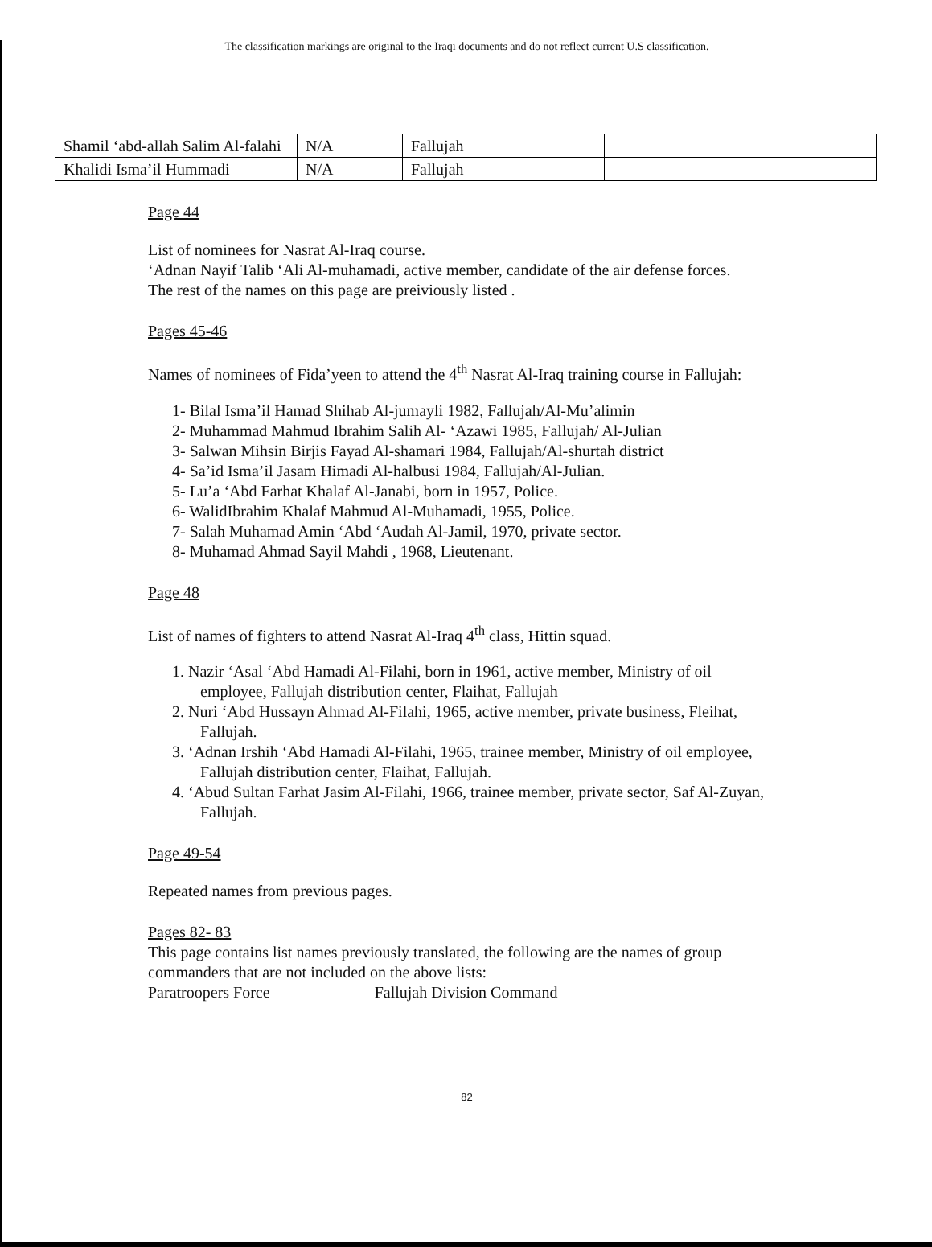The classification markings are original to the Iraqi documents and do not reflect current U.S classification.
| Shamil ‘abd-allah Salim Al-falahi | N/A | Fallujah | |
| Khalidi Isma’il Hummadi | N/A | Fallujah | |
Page 44
List of nominees for Nasrat Al-Iraq course.
‘Adnan Nayif Talib ‘Ali Al-muhamadi, active member, candidate of the air defense forces.
The rest of the names on this page are preiviously listed .
Pages 45-46
Names of nominees of Fida’yeen to attend the 4<sup>th</sup> Nasrat Al-Iraq training course in Fallujah:
1- Bilal Isma’il Hamad Shihab Al-jumayli 1982, Fallujah/Al-Mu’alimin
2- Muhammad Mahmud Ibrahim Salih Al- ‘Azawi 1985, Fallujah/ Al-Julian
3- Salwan Mihsin Birjis Fayad Al-shamari 1984, Fallujah/Al-shurtah district
4- Sa’id Isma’il Jasam Himadi Al-halbusi 1984, Fallujah/Al-Julian.
5- Lu’a ‘Abd Farhat Khalaf Al-Janabi, born in 1957, Police.
6- WalidIbrahim Khalaf Mahmud Al-Muhamadi, 1955, Police.
7- Salah Muhamad Amin ‘Abd ‘Audah Al-Jamil, 1970, private sector.
8- Muhamad Ahmad Sayil Mahdi , 1968, Lieutenant.
Page 48
List of names of fighters to attend Nasrat Al-Iraq 4<sup>th</sup> class, Hittin squad.
1. Nazir ‘Asal ‘Abd Hamadi Al-Filahi, born in 1961, active member, Ministry of oil employee, Fallujah distribution center, Flaihat, Fallujah
2. Nuri ‘Abd Hussayn Ahmad Al-Filahi, 1965, active member, private business, Fleihat, Fallujah.
3. ‘Adnan Irshih ‘Abd Hamadi Al-Filahi, 1965, trainee member, Ministry of oil employee, Fallujah distribution center, Flaihat, Fallujah.
4. ‘Abud Sultan Farhat Jasim Al-Filahi, 1966, trainee member, private sector, Saf Al-Zuyan, Fallujah.
Page 49-54
Repeated names from previous pages.
Pages 82- 83
This page contains list names previously translated, the following are the names of group commanders that are not included on the above lists:
Paratroopers Force Fallujah Division Command
82